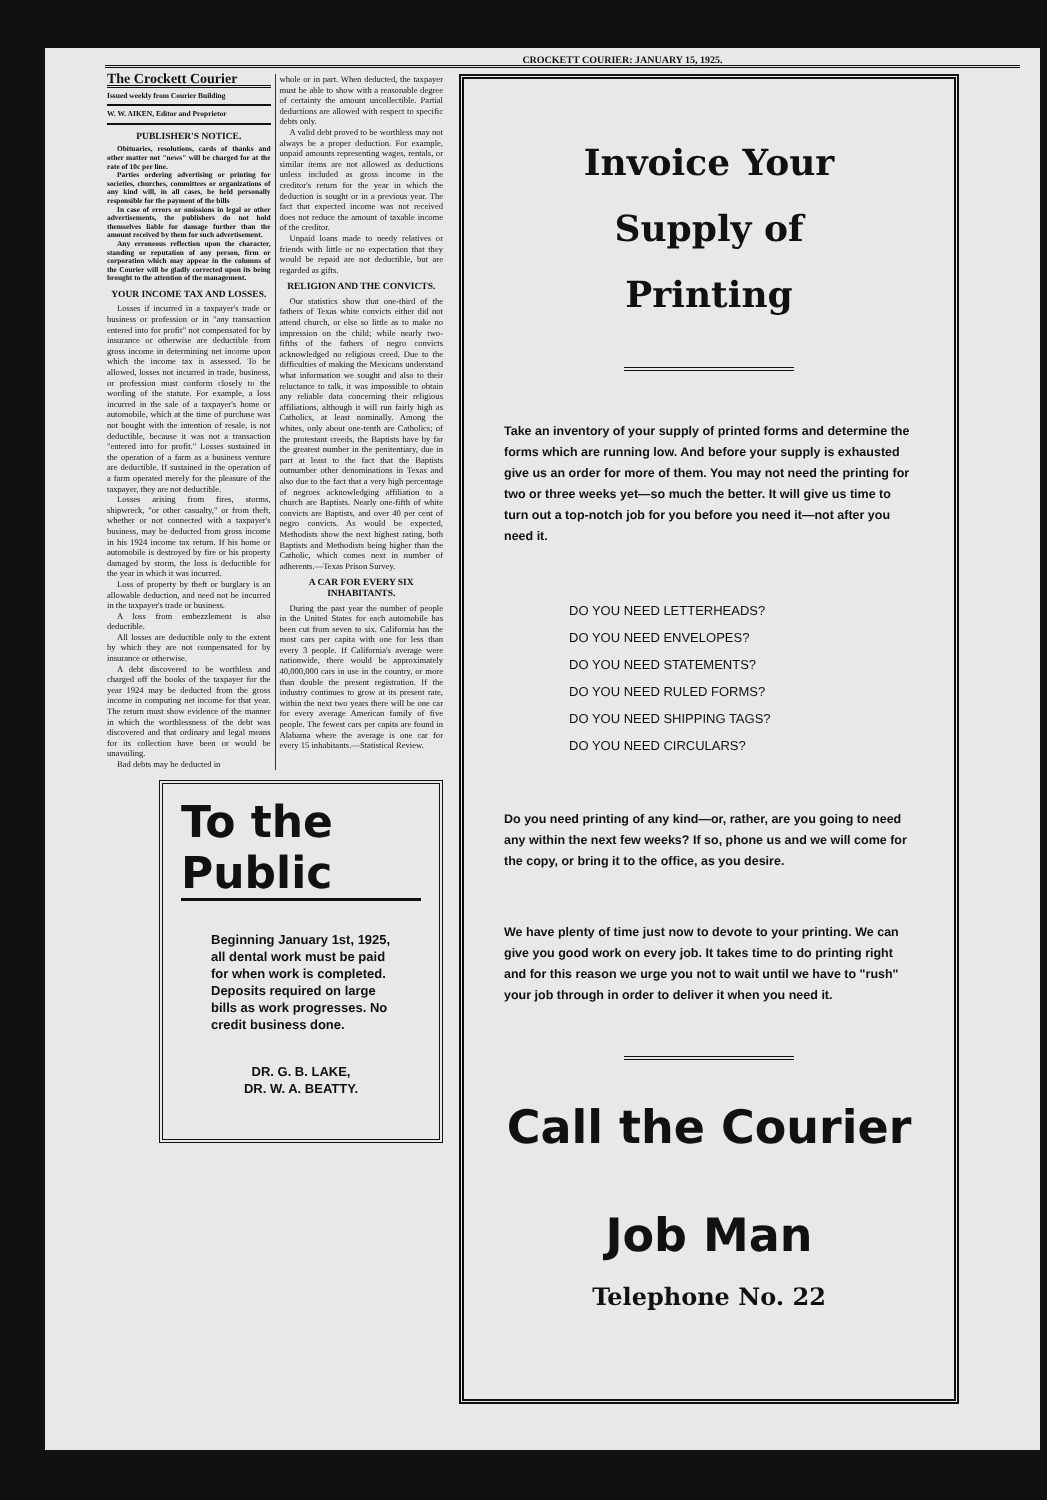CROCKETT COURIER: JANUARY 15, 1925.
The Crockett Courier
Issued weekly from Courier Building
W. W. AIKEN, Editor and Proprietor
PUBLISHER'S NOTICE.
Obituaries, resolutions, cards of thanks and other matter not "news" will be charged for at the rate of 10c per line.
Parties ordering advertising or printing for societies, churches, committees or organizations of any kind will, in all cases, be held personally responsible for the payment of the bills
In case of errors or omissions in legal or other advertisements, the publishers do not hold themselves liable for damage further than the amount received by them for such advertisement.
Any erroneous reflection upon the character, standing or reputation of any person, firm or corporation which may appear in the columns of the Courier will be gladly corrected upon its being brought to the attention of the management.
YOUR INCOME TAX AND LOSSES.
Losses if incurred in a taxpayer's trade or business or profession or in "any transaction entered into for profit" not compensated for by insurance or otherwise are deductible from gross income in determining net income upon which the income tax is assessed. To be allowed, losses not incurred in trade, business, or profession must conform closely to the wording of the statute. For example, a loss incurred in the sale of a taxpayer's home or automobile, which at the time of purchase was not bought with the intention of resale, is not deductible, because it was not a transaction "entered into for profit." Losses sustained in the operation of a farm as a business venture are deductible. If sustained in the operation of a farm operated merely for the pleasure of the taxpayer, they are not deductible.
Losses arising from fires, storms, shipwreck, "or other casualty," or from theft, whether or not connected with a taxpayer's business, may be deducted from gross income in his 1924 income tax return. If his home or automobile is destroyed by fire or his property damaged by storm, the loss is deductible for the year in which it was incurred.
Loss of property by theft or burglary is an allowable deduction, and need not be incurred in the taxpayer's trade or business.
A loss from embezzlement is also deductible.
All losses are deductible only to the extent by which they are not compensated for by insurance or otherwise.
A debt discovered to be worthless and charged off the books of the taxpayer for the year 1924 may be deducted from the gross income in computing net income for that year. The return must show evidence of the manner in which the worthlessness of the debt was discovered and that ordinary and legal means for its collection have been or would be unavailing.
Bad debts may be deducted in
whole or in part. When deducted, the taxpayer must be able to show with a reasonable degree of certainty the amount uncollectible. Partial deductions are allowed with respect to specific debts only.
A valid debt proved to be worthless may not always be a proper deduction. For example, unpaid amounts representing wages, rentals, or similar items are not allowed as deductions unless included as gross income in the creditor's return for the year in which the deduction is sought or in a previous year. The fact that expected income was not received does not reduce the amount of taxable income of the creditor.
Unpaid loans made to needy relatives or friends with little or no expectation that they would be repaid are not deductible, but are regarded as gifts.
RELIGION AND THE CONVICTS.
Our statistics show that one-third of the fathers of Texas white convicts either did not attend church, or else so little as to make no impression on the child; while nearly two-fifths of the fathers of negro convicts acknowledged no religious creed. Due to the difficulties of making the Mexicans understand what information we sought and also to their reluctance to talk, it was impossible to obtain any reliable data concerning their religious affiliations, although it will run fairly high as Catholics, at least nominally. Among the whites, only about one-tenth are Catholics; of the protestant creeds, the Baptists have by far the greatest number in the penitentiary, due in part at least to the fact that the Baptists outnumber other denominations in Texas and also due to the fact that a very high percentage of negroes acknowledging affiliation to a church are Baptists. Nearly one-fifth of white convicts are Baptists, and over 40 per cent of negro convicts. As would be expected, Methodists show the next highest rating, both Baptists and Methodists being higher than the Catholic, which comes next in number of adherents.—Texas Prison Survey.
A CAR FOR EVERY SIX INHABITANTS.
During the past year the number of people in the United States for each automobile has been cut from seven to six. California has the most cars per capita with one for less than every 3 people. If California's average were nationwide, there would be approximately 40,000,000 cars in use in the country, or more than double the present registration. If the industry continues to grow at its present rate, within the next two years there will be one car for every average American family of five people. The fewest cars per capita are found in Alabama where the average is one car for every 15 inhabitants.—Statistical Review.
To the Public
Beginning January 1st, 1925, all dental work must be paid for when work is completed. Deposits required on large bills as work progresses. No credit business done.
DR. G. B. LAKE,
DR. W. A. BEATTY.
Invoice Your
Supply of
Printing
Take an inventory of your supply of printed forms and determine the forms which are running low. And before your supply is exhausted give us an order for more of them. You may not need the printing for two or three weeks yet—so much the better. It will give us time to turn out a top-notch job for you before you need it—not after you need it.
DO YOU NEED LETTERHEADS?
DO YOU NEED ENVELOPES?
DO YOU NEED STATEMENTS?
DO YOU NEED RULED FORMS?
DO YOU NEED SHIPPING TAGS?
DO YOU NEED CIRCULARS?
Do you need printing of any kind—or, rather, are you going to need any within the next few weeks? If so, phone us and we will come for the copy, or bring it to the office, as you desire.
We have plenty of time just now to devote to your printing. We can give you good work on every job. It takes time to do printing right and for this reason we urge you not to wait until we have to "rush" your job through in order to deliver it when you need it.
Call the Courier
Job Man
Telephone No. 22